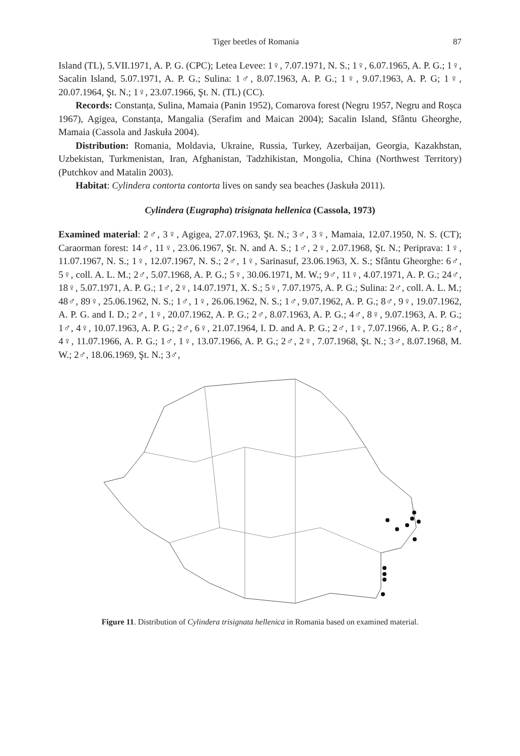Tiger beetles of Romania 87
Island (TL), 5.VII.1971, A. P. G. (CPC); Letea Levee: 1♀, 7.07.1971, N. S.; 1♀, 6.07.1965, A. P. G.; 1♀, Sacalin Island, 5.07.1971, A. P. G.; Sulina: 1♂, 8.07.1963, A. P. G.; 1♀, 9.07.1963, A. P. G; 1♀, 20.07.1964, Şt. N.; 1♀, 23.07.1966, Şt. N. (TL) (CC).
Records: Constanța, Sulina, Mamaia (Panin 1952), Comarova forest (Negru 1957, Negru and Roșca 1967), Agigea, Constanța, Mangalia (Serafim and Maican 2004); Sacalin Island, Sfântu Gheorghe, Mamaia (Cassola and Jaskuła 2004).
Distribution: Romania, Moldavia, Ukraine, Russia, Turkey, Azerbaijan, Georgia, Kazakhstan, Uzbekistan, Turkmenistan, Iran, Afghanistan, Tadzhikistan, Mongolia, China (Northwest Territory) (Putchkov and Matalin 2003).
Habitat: Cylindera contorta contorta lives on sandy sea beaches (Jaskuła 2011).
Cylindera (Eugrapha) trisignata hellenica (Cassola, 1973)
Examined material: 2♂, 3♀, Agigea, 27.07.1963, Şt. N.; 3♂, 3♀, Mamaia, 12.07.1950, N. S. (CT); Caraorman forest: 14♂, 11♀, 23.06.1967, Şt. N. and A. S.; 1♂, 2♀, 2.07.1968, Şt. N.; Periprava: 1♀, 11.07.1967, N. S.; 1♀, 12.07.1967, N. S.; 2♂, 1♀, Sarinasuf, 23.06.1963, X. S.; Sfântu Gheorghe: 6♂, 5♀, coll. A. L. M.; 2♂, 5.07.1968, A. P. G.; 5♀, 30.06.1971, M. W.; 9♂, 11♀, 4.07.1971, A. P. G.; 24♂, 18♀, 5.07.1971, A. P. G.; 1♂, 2♀, 14.07.1971, X. S.; 5♀, 7.07.1975, A. P. G.; Sulina: 2♂, coll. A. L. M.; 48♂, 89♀, 25.06.1962, N. S.; 1♂, 1♀, 26.06.1962, N. S.; 1♂, 9.07.1962, A. P. G.; 8♂, 9♀, 19.07.1962, A. P. G. and I. D.; 2♂, 1♀, 20.07.1962, A. P. G.; 2♂, 8.07.1963, A. P. G.; 4♂, 8♀, 9.07.1963, A. P. G.; 1♂, 4♀, 10.07.1963, A. P. G.; 2♂, 6♀, 21.07.1964, I. D. and A. P. G.; 2♂, 1♀, 7.07.1966, A. P. G.; 8♂, 4♀, 11.07.1966, A. P. G.; 1♂, 1♀, 13.07.1966, A. P. G.; 2♂, 2♀, 7.07.1968, Şt. N.; 3♂, 8.07.1968, M. W.; 2♂, 18.06.1969, Şt. N.; 3♂,
Figure 11. Distribution of Cylindera trisignata hellenica in Romania based on examined material.